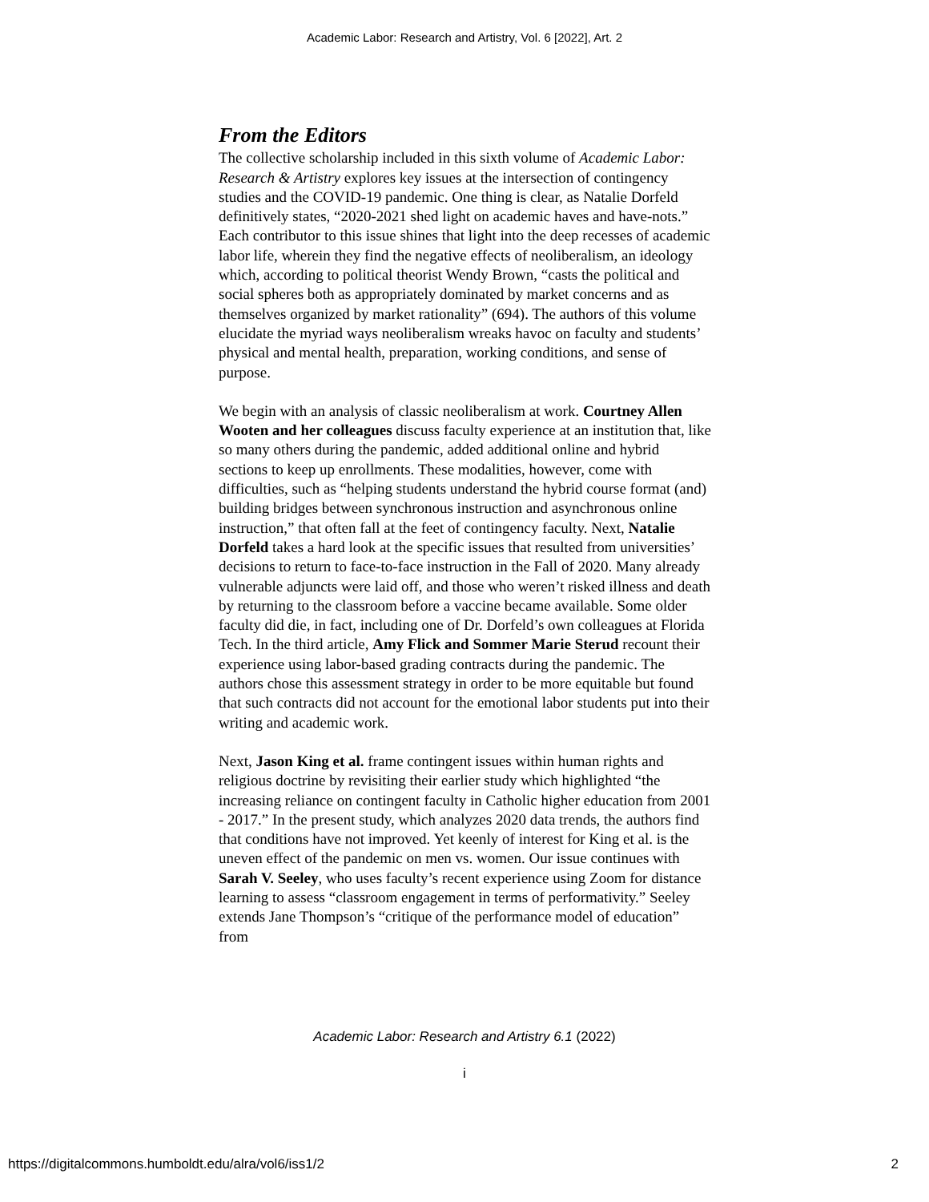Academic Labor: Research and Artistry, Vol. 6 [2022], Art. 2
From the Editors
The collective scholarship included in this sixth volume of Academic Labor: Research & Artistry explores key issues at the intersection of contingency studies and the COVID-19 pandemic. One thing is clear, as Natalie Dorfeld definitively states, “2020-2021 shed light on academic haves and have-nots.” Each contributor to this issue shines that light into the deep recesses of academic labor life, wherein they find the negative effects of neoliberalism, an ideology which, according to political theorist Wendy Brown, “casts the political and social spheres both as appropriately dominated by market concerns and as themselves organized by market rationality” (694). The authors of this volume elucidate the myriad ways neoliberalism wreaks havoc on faculty and students’ physical and mental health, preparation, working conditions, and sense of purpose.
We begin with an analysis of classic neoliberalism at work. Courtney Allen Wooten and her colleagues discuss faculty experience at an institution that, like so many others during the pandemic, added additional online and hybrid sections to keep up enrollments. These modalities, however, come with difficulties, such as “helping students understand the hybrid course format (and) building bridges between synchronous instruction and asynchronous online instruction,” that often fall at the feet of contingency faculty. Next, Natalie Dorfeld takes a hard look at the specific issues that resulted from universities’ decisions to return to face-to-face instruction in the Fall of 2020. Many already vulnerable adjuncts were laid off, and those who weren’t risked illness and death by returning to the classroom before a vaccine became available. Some older faculty did die, in fact, including one of Dr. Dorfeld’s own colleagues at Florida Tech. In the third article, Amy Flick and Sommer Marie Sterud recount their experience using labor-based grading contracts during the pandemic. The authors chose this assessment strategy in order to be more equitable but found that such contracts did not account for the emotional labor students put into their writing and academic work.
Next, Jason King et al. frame contingent issues within human rights and religious doctrine by revisiting their earlier study which highlighted “the increasing reliance on contingent faculty in Catholic higher education from 2001 - 2017.” In the present study, which analyzes 2020 data trends, the authors find that conditions have not improved. Yet keenly of interest for King et al. is the uneven effect of the pandemic on men vs. women. Our issue continues with Sarah V. Seeley, who uses faculty’s recent experience using Zoom for distance learning to assess “classroom engagement in terms of performativity.” Seeley extends Jane Thompson’s “critique of the performance model of education” from
Academic Labor: Research and Artistry 6.1 (2022)
i
https://digitalcommons.humboldt.edu/alra/vol6/iss1/2 2